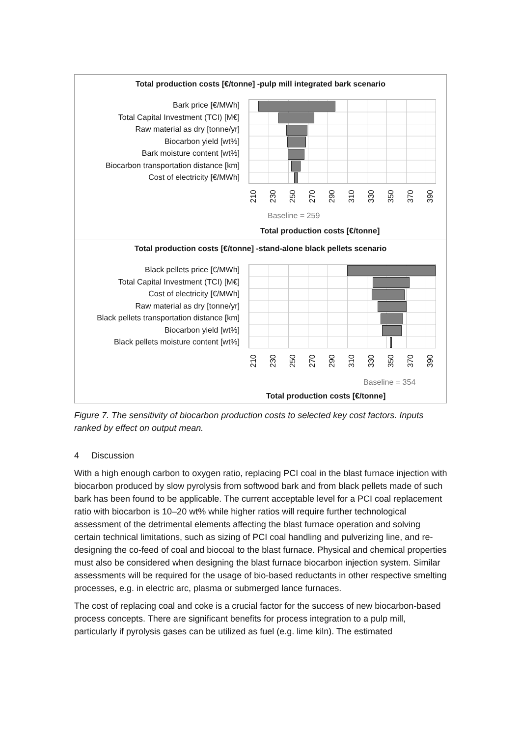Total production costs [€/tonne] -pulp mill integrated bark scenario
Bark price [€/MWh]
Total Capital Investment (TCI) [M€]
Raw material as dry [tonne/yr]
Biocarbon yield [wt%]
Bark moisture content [wt%]
Biocarbon transportation distance [km]
Cost of electricity [€/MWh]
210 230 250 270 290 310 330 350 370 390
Baseline = 259
Total production costs [€/tonne]
Total production costs [€/tonne] -stand-alone black pellets scenario
Black pellets price [€/MWh]
Total Capital Investment (TCI) [M€]
Cost of electricity [€/MWh]
Raw material as dry [tonne/yr]
Black pellets transportation distance [km]
Biocarbon yield [wt%]
Black pellets moisture content [wt%]
210 230 250 270 290 310 330 350 370 390
Baseline = 354
Total production costs [€/tonne]
Figure 7. The sensitivity of biocarbon production costs to selected key cost factors. Inputs ranked by effect on output mean.
4 Discussion
With a high enough carbon to oxygen ratio, replacing PCI coal in the blast furnace injection with biocarbon produced by slow pyrolysis from softwood bark and from black pellets made of such bark has been found to be applicable. The current acceptable level for a PCI coal replacement ratio with biocarbon is 10–20 wt% while higher ratios will require further technological assessment of the detrimental elements affecting the blast furnace operation and solving certain technical limitations, such as sizing of PCI coal handling and pulverizing line, and re-designing the co-feed of coal and biocoal to the blast furnace. Physical and chemical properties must also be considered when designing the blast furnace biocarbon injection system. Similar assessments will be required for the usage of bio-based reductants in other respective smelting processes, e.g. in electric arc, plasma or submerged lance furnaces.
The cost of replacing coal and coke is a crucial factor for the success of new biocarbon-based process concepts. There are significant benefits for process integration to a pulp mill, particularly if pyrolysis gases can be utilized as fuel (e.g. lime kiln). The estimated